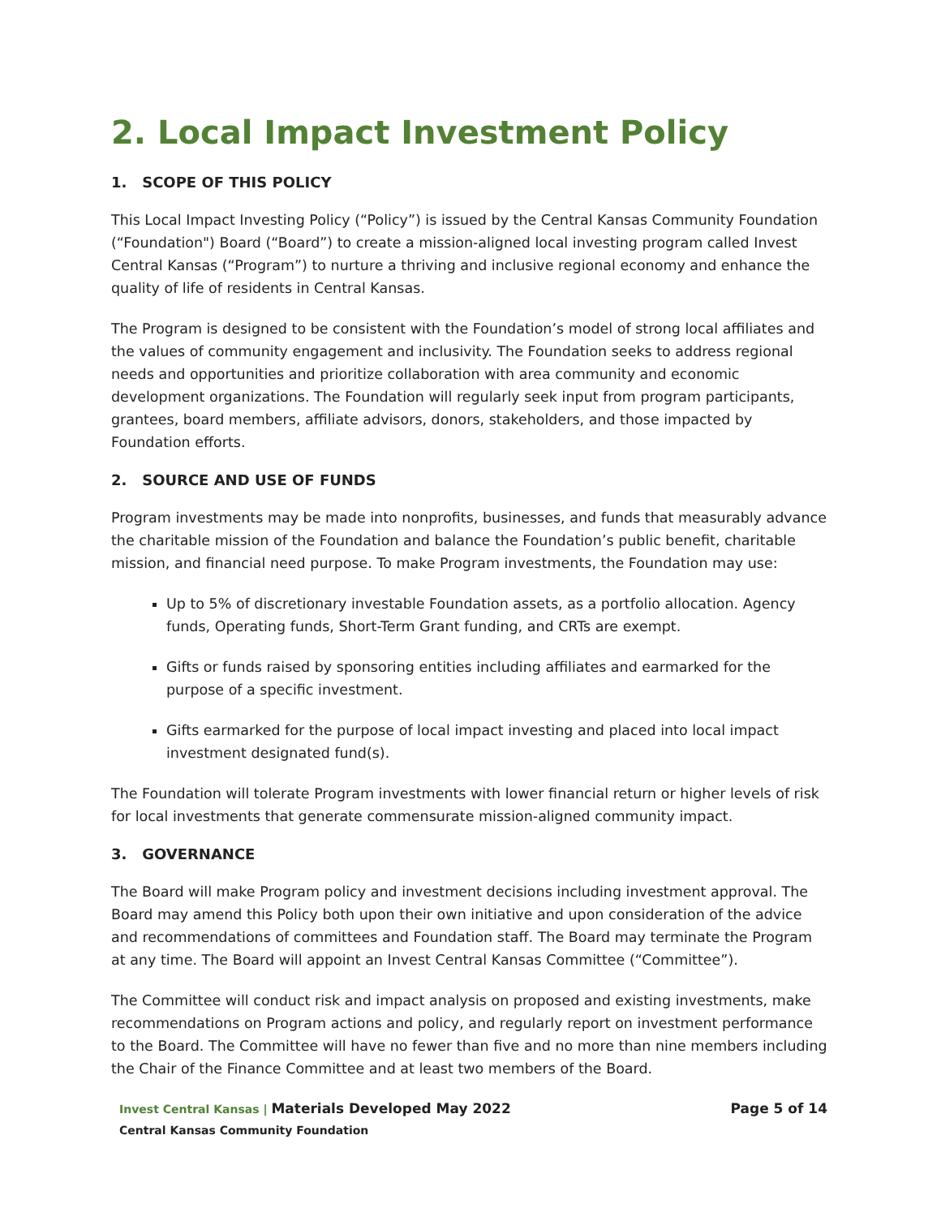2. Local Impact Investment Policy
1. SCOPE OF THIS POLICY
This Local Impact Investing Policy (“Policy”) is issued by the Central Kansas Community Foundation (“Foundation") Board (“Board”) to create a mission-aligned local investing program called Invest Central Kansas (“Program”) to nurture a thriving and inclusive regional economy and enhance the quality of life of residents in Central Kansas.
The Program is designed to be consistent with the Foundation’s model of strong local affiliates and the values of community engagement and inclusivity. The Foundation seeks to address regional needs and opportunities and prioritize collaboration with area community and economic development organizations. The Foundation will regularly seek input from program participants, grantees, board members, affiliate advisors, donors, stakeholders, and those impacted by Foundation efforts.
2. SOURCE AND USE OF FUNDS
Program investments may be made into nonprofits, businesses, and funds that measurably advance the charitable mission of the Foundation and balance the Foundation’s public benefit, charitable mission, and financial need purpose. To make Program investments, the Foundation may use:
Up to 5% of discretionary investable Foundation assets, as a portfolio allocation. Agency funds, Operating funds, Short-Term Grant funding, and CRTs are exempt.
Gifts or funds raised by sponsoring entities including affiliates and earmarked for the purpose of a specific investment.
Gifts earmarked for the purpose of local impact investing and placed into local impact investment designated fund(s).
The Foundation will tolerate Program investments with lower financial return or higher levels of risk for local investments that generate commensurate mission-aligned community impact.
3. GOVERNANCE
The Board will make Program policy and investment decisions including investment approval. The Board may amend this Policy both upon their own initiative and upon consideration of the advice and recommendations of committees and Foundation staff. The Board may terminate the Program at any time. The Board will appoint an Invest Central Kansas Committee (“Committee”).
The Committee will conduct risk and impact analysis on proposed and existing investments, make recommendations on Program actions and policy, and regularly report on investment performance to the Board. The Committee will have no fewer than five and no more than nine members including the Chair of the Finance Committee and at least two members of the Board.
Invest Central Kansas | Materials Developed May 2022
Central Kansas Community Foundation
Page 5 of 14